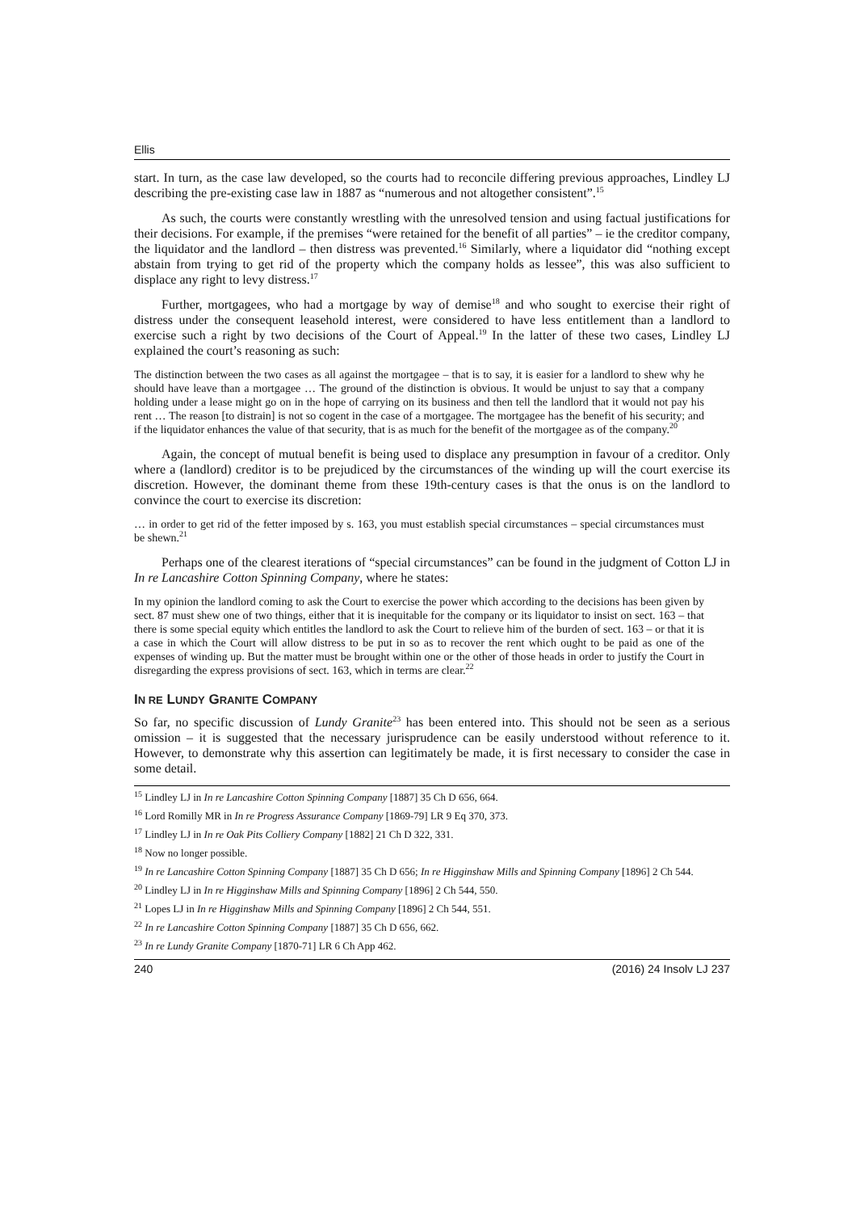Ellis
start. In turn, as the case law developed, so the courts had to reconcile differing previous approaches, Lindley LJ describing the pre-existing case law in 1887 as “numerous and not altogether consistent”.<sup>15</sup>
As such, the courts were constantly wrestling with the unresolved tension and using factual justifications for their decisions. For example, if the premises “were retained for the benefit of all parties” – ie the creditor company, the liquidator and the landlord – then distress was prevented.<sup>16</sup> Similarly, where a liquidator did “nothing except abstain from trying to get rid of the property which the company holds as lessee”, this was also sufficient to displace any right to levy distress.<sup>17</sup>
Further, mortgagees, who had a mortgage by way of demise<sup>18</sup> and who sought to exercise their right of distress under the consequent leasehold interest, were considered to have less entitlement than a landlord to exercise such a right by two decisions of the Court of Appeal.<sup>19</sup> In the latter of these two cases, Lindley LJ explained the court’s reasoning as such:
The distinction between the two cases as all against the mortgagee – that is to say, it is easier for a landlord to shew why he should have leave than a mortgagee … The ground of the distinction is obvious. It would be unjust to say that a company holding under a lease might go on in the hope of carrying on its business and then tell the landlord that it would not pay his rent … The reason [to distrain] is not so cogent in the case of a mortgagee. The mortgagee has the benefit of his security; and if the liquidator enhances the value of that security, that is as much for the benefit of the mortgagee as of the company.<sup>20</sup>
Again, the concept of mutual benefit is being used to displace any presumption in favour of a creditor. Only where a (landlord) creditor is to be prejudiced by the circumstances of the winding up will the court exercise its discretion. However, the dominant theme from these 19th-century cases is that the onus is on the landlord to convince the court to exercise its discretion:
… in order to get rid of the fetter imposed by s. 163, you must establish special circumstances – special circumstances must be shewn.<sup>21</sup>
Perhaps one of the clearest iterations of “special circumstances” can be found in the judgment of Cotton LJ in In re Lancashire Cotton Spinning Company, where he states:
In my opinion the landlord coming to ask the Court to exercise the power which according to the decisions has been given by sect. 87 must shew one of two things, either that it is inequitable for the company or its liquidator to insist on sect. 163 – that there is some special equity which entitles the landlord to ask the Court to relieve him of the burden of sect. 163 – or that it is a case in which the Court will allow distress to be put in so as to recover the rent which ought to be paid as one of the expenses of winding up. But the matter must be brought within one or the other of those heads in order to justify the Court in disregarding the express provisions of sect. 163, which in terms are clear.<sup>22</sup>
IN RE LUNDY GRANITE COMPANY
So far, no specific discussion of Lundy Granite<sup>23</sup> has been entered into. This should not be seen as a serious omission – it is suggested that the necessary jurisprudence can be easily understood without reference to it. However, to demonstrate why this assertion can legitimately be made, it is first necessary to consider the case in some detail.
<sup>15</sup> Lindley LJ in In re Lancashire Cotton Spinning Company [1887] 35 Ch D 656, 664.
<sup>16</sup> Lord Romilly MR in In re Progress Assurance Company [1869-79] LR 9 Eq 370, 373.
<sup>17</sup> Lindley LJ in In re Oak Pits Colliery Company [1882] 21 Ch D 322, 331.
<sup>18</sup> Now no longer possible.
<sup>19</sup> In re Lancashire Cotton Spinning Company [1887] 35 Ch D 656; In re Higginshaw Mills and Spinning Company [1896] 2 Ch 544.
<sup>20</sup> Lindley LJ in In re Higginshaw Mills and Spinning Company [1896] 2 Ch 544, 550.
<sup>21</sup> Lopes LJ in In re Higginshaw Mills and Spinning Company [1896] 2 Ch 544, 551.
<sup>22</sup> In re Lancashire Cotton Spinning Company [1887] 35 Ch D 656, 662.
<sup>23</sup> In re Lundy Granite Company [1870-71] LR 6 Ch App 462.
240 (2016) 24 Insolv LJ 237